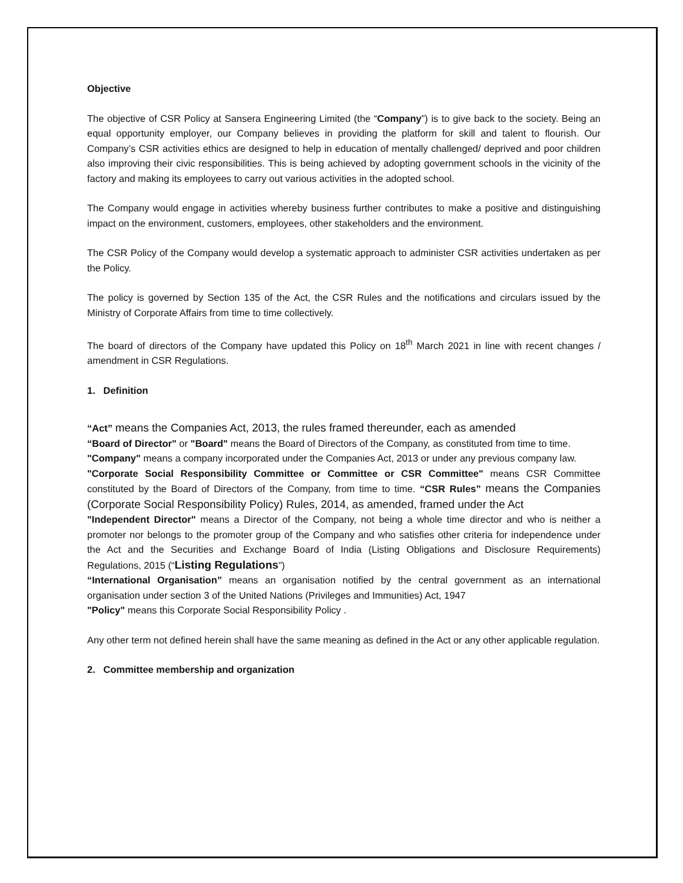Objective
The objective of CSR Policy at Sansera Engineering Limited (the “Company”) is to give back to the society. Being an equal opportunity employer, our Company believes in providing the platform for skill and talent to flourish. Our Company’s CSR activities ethics are designed to help in education of mentally challenged/ deprived and poor children also improving their civic responsibilities. This is being achieved by adopting government schools in the vicinity of the factory and making its employees to carry out various activities in the adopted school.
The Company would engage in activities whereby business further contributes to make a positive and distinguishing impact on the environment, customers, employees, other stakeholders and the environment.
The CSR Policy of the Company would develop a systematic approach to administer CSR activities undertaken as per the Policy.
The policy is governed by Section 135 of the Act, the CSR Rules and the notifications and circulars issued by the Ministry of Corporate Affairs from time to time collectively.
The board of directors of the Company have updated this Policy on 18<sup>th</sup> March 2021 in line with recent changes / amendment in CSR Regulations.
1. Definition
“Act” means the Companies Act, 2013, the rules framed thereunder, each as amended
“Board of Director" or "Board" means the Board of Directors of the Company, as constituted from time to time.
"Company" means a company incorporated under the Companies Act, 2013 or under any previous company law.
"Corporate Social Responsibility Committee or Committee or CSR Committee" means CSR Committee constituted by the Board of Directors of the Company, from time to time. “CSR Rules” means the Companies (Corporate Social Responsibility Policy) Rules, 2014, as amended, framed under the Act
"Independent Director" means a Director of the Company, not being a whole time director and who is neither a promoter nor belongs to the promoter group of the Company and who satisfies other criteria for independence under the Act and the Securities and Exchange Board of India (Listing Obligations and Disclosure Requirements) Regulations, 2015 (“Listing Regulations”)
“International Organisation” means an organisation notified by the central government as an international organisation under section 3 of the United Nations (Privileges and Immunities) Act, 1947
"Policy" means this Corporate Social Responsibility Policy .
Any other term not defined herein shall have the same meaning as defined in the Act or any other applicable regulation.
2. Committee membership and organization